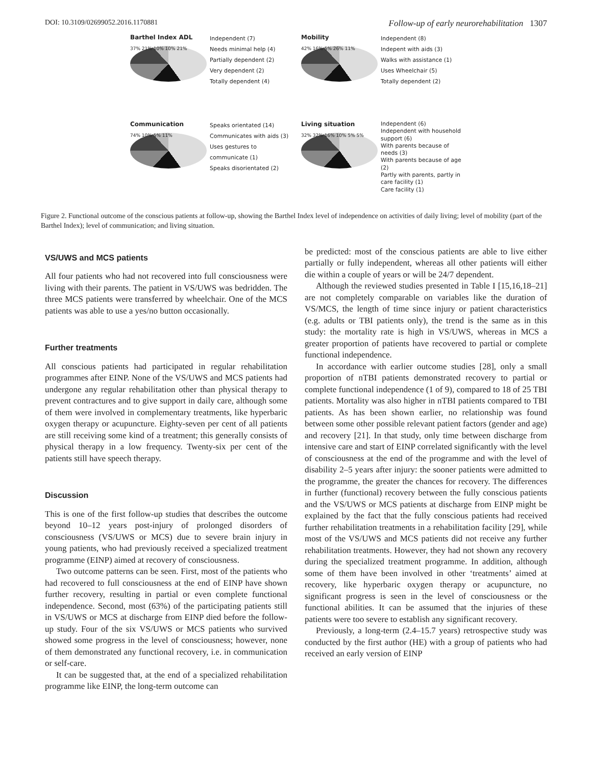DOI: 10.3109/02699052.2016.1170881 Follow-up of early neurorehabilitation 1307
Barthel Index ADL
37% 21% 10% 10% 21%
Independent (7)
Needs minimal help (4)
Partially dependent (2)
Very dependent (2)
Totally dependent (4)
Mobility
42% 16% 5% 26% 11%
Independent (8)
Indepent with aids (3)
Walks with assistance (1)
Uses Wheelchair (5)
Totally dependent (2)
Communication
74% 10% 5% 11%
Speaks orientated (14)
Communicates with aids (3)
Uses gestures to communicate (1)
Speaks disorientated (2)
Living situation
32% 32% 16% 10% 5% 5%
Independent (6)
Independent with household support (6)
With parents because of needs (3)
With parents because of age (2)
Partly with parents, partly in care facility (1)
Care facility (1)
Figure 2. Functional outcome of the conscious patients at follow-up, showing the Barthel Index level of independence on activities of daily living; level of mobility (part of the Barthel Index); level of communication; and living situation.
VS/UWS and MCS patients
All four patients who had not recovered into full consciousness were living with their parents. The patient in VS/UWS was bedridden. The three MCS patients were transferred by wheelchair. One of the MCS patients was able to use a yes/no button occasionally.
Further treatments
All conscious patients had participated in regular rehabilitation programmes after EINP. None of the VS/UWS and MCS patients had undergone any regular rehabilitation other than physical therapy to prevent contractures and to give support in daily care, although some of them were involved in complementary treatments, like hyperbaric oxygen therapy or acupuncture. Eighty-seven per cent of all patients are still receiving some kind of a treatment; this generally consists of physical therapy in a low frequency. Twenty-six per cent of the patients still have speech therapy.
Discussion
This is one of the first follow-up studies that describes the outcome beyond 10–12 years post-injury of prolonged disorders of consciousness (VS/UWS or MCS) due to severe brain injury in young patients, who had previously received a specialized treatment programme (EINP) aimed at recovery of consciousness.
Two outcome patterns can be seen. First, most of the patients who had recovered to full consciousness at the end of EINP have shown further recovery, resulting in partial or even complete functional independence. Second, most (63%) of the participating patients still in VS/UWS or MCS at discharge from EINP died before the follow-up study. Four of the six VS/UWS or MCS patients who survived showed some progress in the level of consciousness; however, none of them demonstrated any functional recovery, i.e. in communication or self-care.
It can be suggested that, at the end of a specialized rehabilitation programme like EINP, the long-term outcome can
be predicted: most of the conscious patients are able to live either partially or fully independent, whereas all other patients will either die within a couple of years or will be 24/7 dependent.
Although the reviewed studies presented in Table I [15,16,18–21] are not completely comparable on variables like the duration of VS/MCS, the length of time since injury or patient characteristics (e.g. adults or TBI patients only), the trend is the same as in this study: the mortality rate is high in VS/UWS, whereas in MCS a greater proportion of patients have recovered to partial or complete functional independence.
In accordance with earlier outcome studies [28], only a small proportion of nTBI patients demonstrated recovery to partial or complete functional independence (1 of 9), compared to 18 of 25 TBI patients. Mortality was also higher in nTBI patients compared to TBI patients. As has been shown earlier, no relationship was found between some other possible relevant patient factors (gender and age) and recovery [21]. In that study, only time between discharge from intensive care and start of EINP correlated significantly with the level of consciousness at the end of the programme and with the level of disability 2–5 years after injury: the sooner patients were admitted to the programme, the greater the chances for recovery. The differences in further (functional) recovery between the fully conscious patients and the VS/UWS or MCS patients at discharge from EINP might be explained by the fact that the fully conscious patients had received further rehabilitation treatments in a rehabilitation facility [29], while most of the VS/UWS and MCS patients did not receive any further rehabilitation treatments. However, they had not shown any recovery during the specialized treatment programme. In addition, although some of them have been involved in other ‘treatments’ aimed at recovery, like hyperbaric oxygen therapy or acupuncture, no significant progress is seen in the level of consciousness or the functional abilities. It can be assumed that the injuries of these patients were too severe to establish any significant recovery.
Previously, a long-term (2.4–15.7 years) retrospective study was conducted by the first author (HE) with a group of patients who had received an early version of EINP